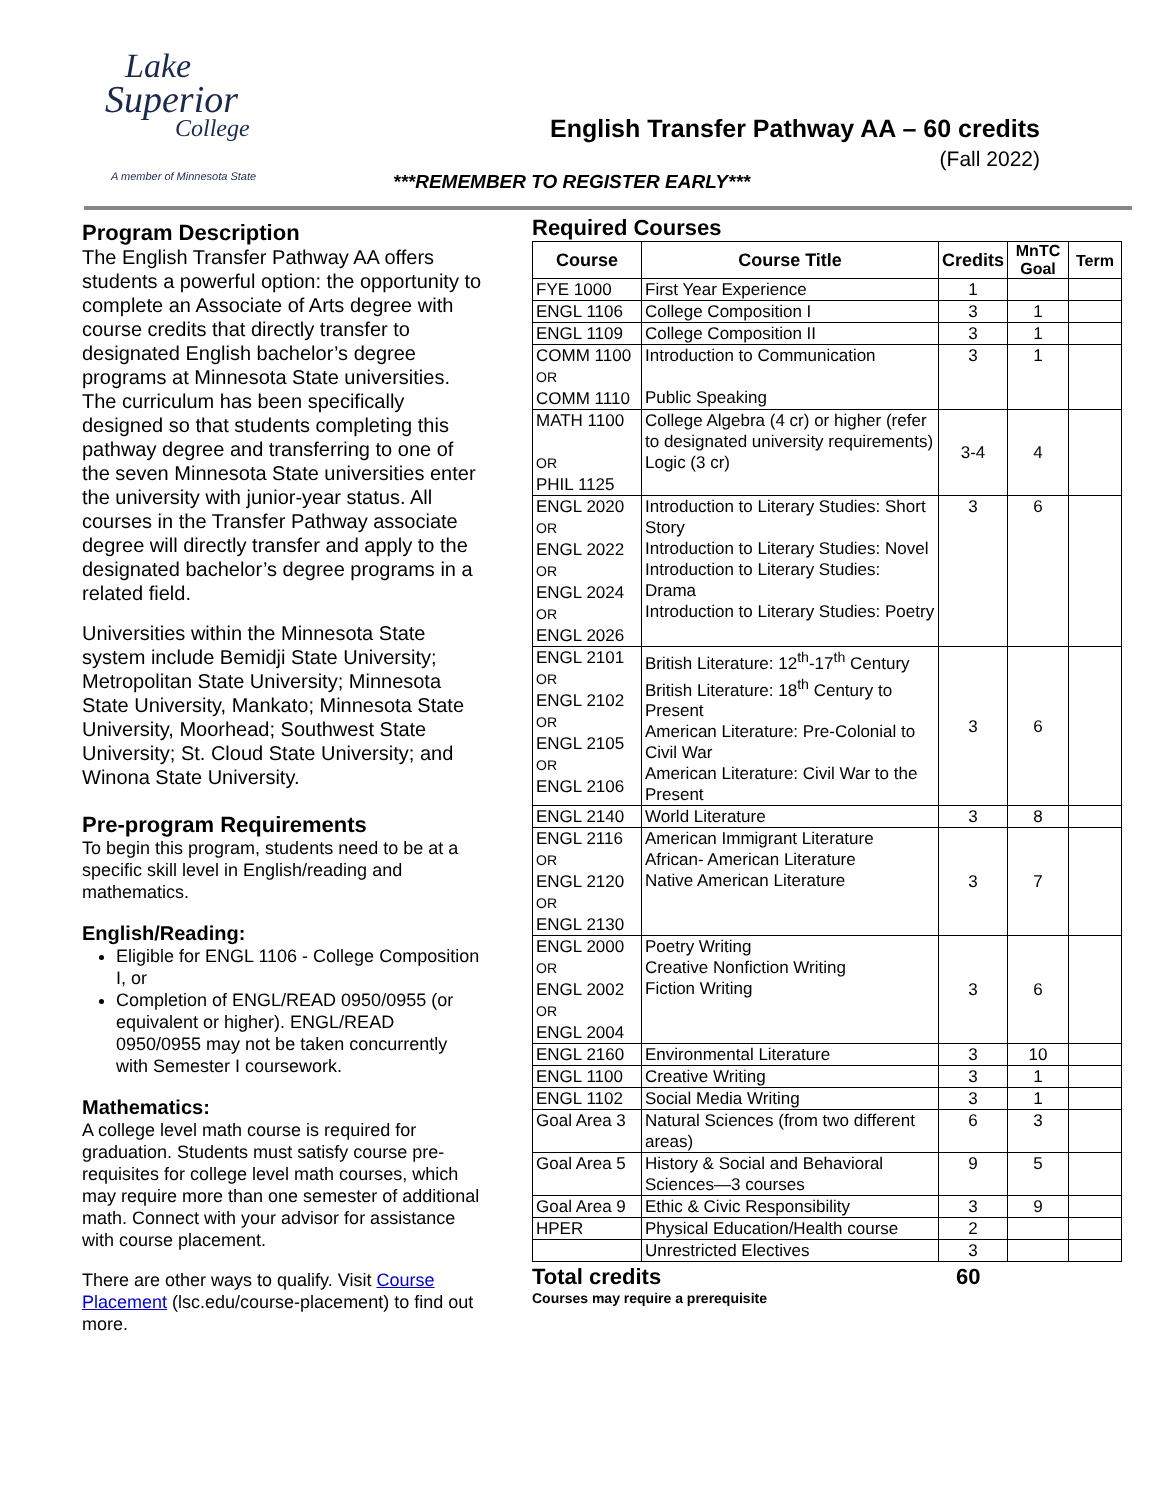Lake
Superior
College
A member of Minnesota State
English Transfer Pathway AA – 60 credits
(Fall 2022)
***REMEMBER TO REGISTER EARLY***
Program Description
The English Transfer Pathway AA offers students a powerful option: the opportunity to complete an Associate of Arts degree with course credits that directly transfer to designated English bachelor’s degree programs at Minnesota State universities. The curriculum has been specifically designed so that students completing this pathway degree and transferring to one of the seven Minnesota State universities enter the university with junior-year status. All courses in the Transfer Pathway associate degree will directly transfer and apply to the designated bachelor’s degree programs in a related field.
Universities within the Minnesota State system include Bemidji State University; Metropolitan State University; Minnesota State University, Mankato; Minnesota State University, Moorhead; Southwest State University; St. Cloud State University; and Winona State University.
Pre-program Requirements
To begin this program, students need to be at a specific skill level in English/reading and mathematics.
English/Reading:
Eligible for ENGL 1106 - College Composition I, or
Completion of ENGL/READ 0950/0955 (or equivalent or higher). ENGL/READ 0950/0955 may not be taken concurrently with Semester I coursework.
Mathematics:
A college level math course is required for graduation. Students must satisfy course pre-requisites for college level math courses, which may require more than one semester of additional math. Connect with your advisor for assistance with course placement.
There are other ways to qualify. Visit Course Placement (lsc.edu/course-placement) to find out more.
Required Courses
| Course | Course Title | Credits | MnTC Goal | Term |
| --- | --- | --- | --- | --- |
| FYE 1000 | First Year Experience | 1 | | |
| ENGL 1106 | College Composition I | 3 | 1 | |
| ENGL 1109 | College Composition II | 3 | 1 | |
| COMM 1100 OR COMM 1110 | Introduction to Communication Public Speaking | 3 | 1 | |
| MATH 1100 OR PHIL 1125 | College Algebra (4 cr) or higher (refer to designated university requirements) Logic (3 cr) | 3-4 | 4 | |
| ENGL 2020 OR ENGL 2022 OR ENGL 2024 OR ENGL 2026 | Introduction to Literary Studies: Short Story Introduction to Literary Studies: Novel Introduction to Literary Studies: Drama Introduction to Literary Studies: Poetry | 3 | 6 | |
| ENGL 2101 OR ENGL 2102 OR ENGL 2105 OR ENGL 2106 | British Literature: 12<sup>th</sup>-17<sup>th</sup> Century British Literature: 18<sup>th</sup> Century to Present American Literature: Pre-Colonial to Civil War American Literature: Civil War to the Present | 3 | 6 | |
| ENGL 2140 | World Literature | 3 | 8 | |
| ENGL 2116 OR ENGL 2120 OR ENGL 2130 | American Immigrant Literature African- American Literature Native American Literature | 3 | 7 | |
| ENGL 2000 OR ENGL 2002 OR ENGL 2004 | Poetry Writing Creative Nonfiction Writing Fiction Writing | 3 | 6 | |
| ENGL 2160 | Environmental Literature | 3 | 10 | |
| ENGL 1100 | Creative Writing | 3 | 1 | |
| ENGL 1102 | Social Media Writing | 3 | 1 | |
| Goal Area 3 | Natural Sciences (from two different areas) | 6 | 3 | |
| Goal Area 5 | History & Social and Behavioral Sciences—3 courses | 9 | 5 | |
| Goal Area 9 | Ethic & Civic Responsibility | 3 | 9 | |
| HPER | Physical Education/Health course | 2 | | |
| | Unrestricted Electives | 3 | | |
Total credits 60
Courses may require a prerequisite